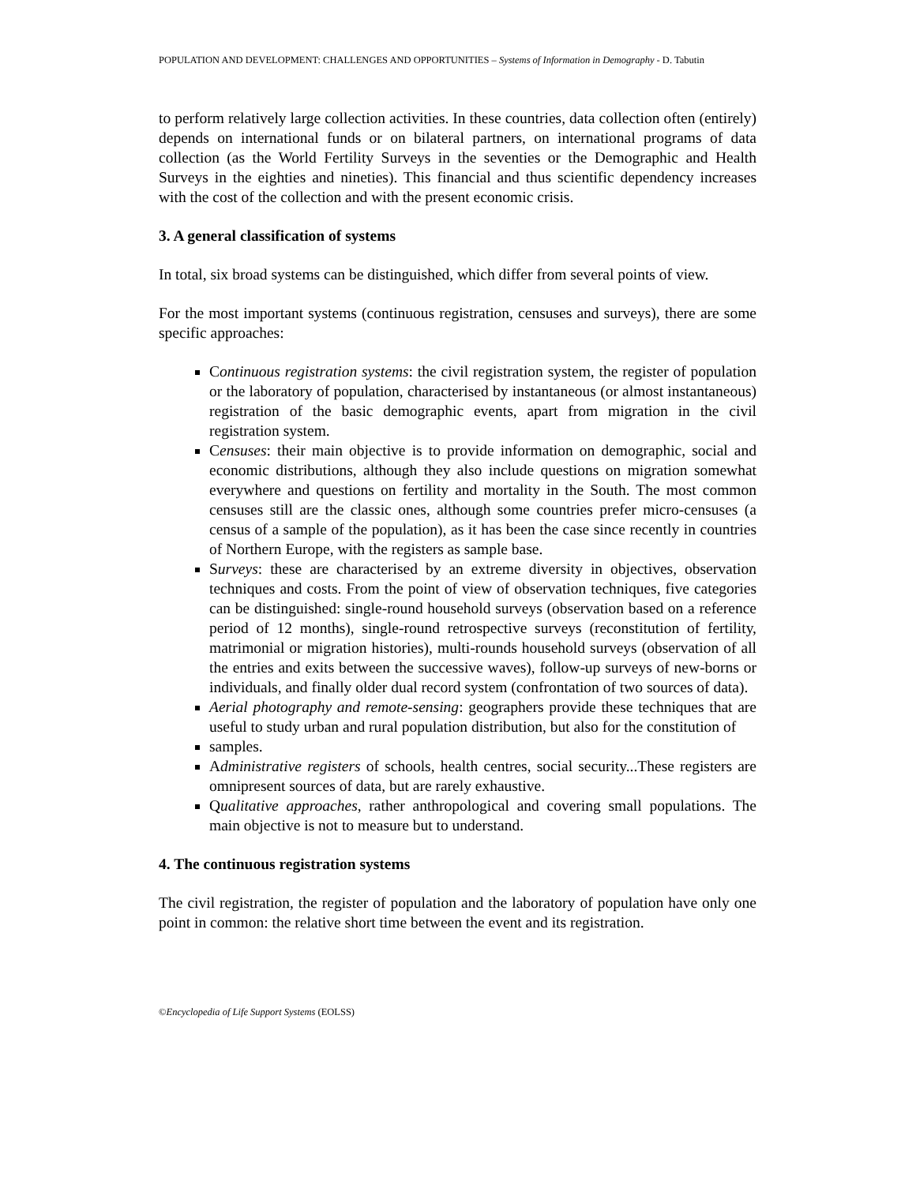POPULATION AND DEVELOPMENT: CHALLENGES AND OPPORTUNITIES – Systems of Information in Demography - D. Tabutin
to perform relatively large collection activities. In these countries, data collection often (entirely) depends on international funds or on bilateral partners, on international programs of data collection (as the World Fertility Surveys in the seventies or the Demographic and Health Surveys in the eighties and nineties). This financial and thus scientific dependency increases with the cost of the collection and with the present economic crisis.
3. A general classification of systems
In total, six broad systems can be distinguished, which differ from several points of view.
For the most important systems (continuous registration, censuses and surveys), there are some specific approaches:
Continuous registration systems: the civil registration system, the register of population or the laboratory of population, characterised by instantaneous (or almost instantaneous) registration of the basic demographic events, apart from migration in the civil registration system.
Censuses: their main objective is to provide information on demographic, social and economic distributions, although they also include questions on migration somewhat everywhere and questions on fertility and mortality in the South. The most common censuses still are the classic ones, although some countries prefer micro-censuses (a census of a sample of the population), as it has been the case since recently in countries of Northern Europe, with the registers as sample base.
Surveys: these are characterised by an extreme diversity in objectives, observation techniques and costs. From the point of view of observation techniques, five categories can be distinguished: single-round household surveys (observation based on a reference period of 12 months), single-round retrospective surveys (reconstitution of fertility, matrimonial or migration histories), multi-rounds household surveys (observation of all the entries and exits between the successive waves), follow-up surveys of new-borns or individuals, and finally older dual record system (confrontation of two sources of data).
Aerial photography and remote-sensing: geographers provide these techniques that are useful to study urban and rural population distribution, but also for the constitution of
samples.
Administrative registers of schools, health centres, social security...These registers are omnipresent sources of data, but are rarely exhaustive.
Qualitative approaches, rather anthropological and covering small populations. The main objective is not to measure but to understand.
4. The continuous registration systems
The civil registration, the register of population and the laboratory of population have only one point in common: the relative short time between the event and its registration.
©Encyclopedia of Life Support Systems (EOLSS)